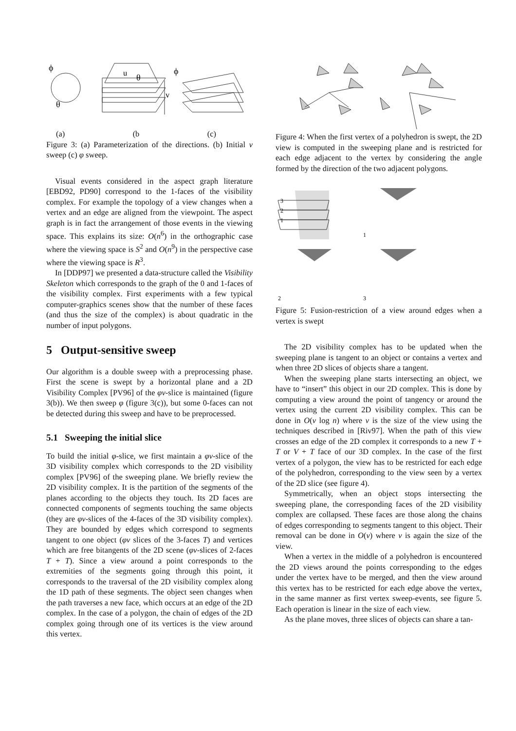ϕ
θ
u
θ
v
ϕ
(a) (b (c)
Figure 3: (a) Parameterization of the directions. (b) Initial v sweep (c) φ sweep.
Visual events considered in the aspect graph literature [EBD92, PD90] correspond to the 1-faces of the visibility complex. For example the topology of a view changes when a vertex and an edge are aligned from the viewpoint. The aspect graph is in fact the arrangement of those events in the viewing space. This explains its size: O(n<sup>6</sup>) in the orthographic case where the viewing space is S<sup>2</sup> and O(n<sup>9</sup>) in the perspective case where the viewing space is R<sup>3</sup>.
In [DDP97] we presented a data-structure called the Visibility Skeleton which corresponds to the graph of the 0 and 1-faces of the visibility complex. First experiments with a few typical computer-graphics scenes show that the number of these faces (and thus the size of the complex) is about quadratic in the number of input polygons.
5 Output-sensitive sweep
Our algorithm is a double sweep with a preprocessing phase. First the scene is swept by a horizontal plane and a 2D Visibility Complex [PV96] of the φv-slice is maintained (figure 3(b)). We then sweep φ (figure 3(c)), but some 0-faces can not be detected during this sweep and have to be preprocessed.
5.1 Sweeping the initial slice
To build the initial φ-slice, we first maintain a φv-slice of the 3D visibility complex which corresponds to the 2D visibility complex [PV96] of the sweeping plane. We briefly review the 2D visibility complex. It is the partition of the segments of the planes according to the objects they touch. Its 2D faces are connected components of segments touching the same objects (they are φv-slices of the 4-faces of the 3D visibility complex). They are bounded by edges which correspond to segments tangent to one object (φv slices of the 3-faces T) and vertices which are free bitangents of the 2D scene (φv-slices of 2-faces T + T). Since a view around a point corresponds to the extremities of the segments going through this point, it corresponds to the traversal of the 2D visibility complex along the 1D path of these segments. The object seen changes when the path traverses a new face, which occurs at an edge of the 2D complex. In the case of a polygon, the chain of edges of the 2D complex going through one of its vertices is the view around this vertex.
Figure 4: When the first vertex of a polyhedron is swept, the 2D view is computed in the sweeping plane and is restricted for each edge adjacent to the vertex by considering the angle formed by the direction of the two adjacent polygons.
3
2
1
1
2
3
Figure 5: Fusion-restriction of a view around edges when a vertex is swept
The 2D visibility complex has to be updated when the sweeping plane is tangent to an object or contains a vertex and when three 2D slices of objects share a tangent.
When the sweeping plane starts intersecting an object, we have to “insert” this object in our 2D complex. This is done by computing a view around the point of tangency or around the vertex using the current 2D visibility complex. This can be done in O(v log n) where v is the size of the view using the techniques described in [Riv97]. When the path of this view crosses an edge of the 2D complex it corresponds to a new T + T or V + T face of our 3D complex. In the case of the first vertex of a polygon, the view has to be restricted for each edge of the polyhedron, corresponding to the view seen by a vertex of the 2D slice (see figure 4).
Symmetrically, when an object stops intersecting the sweeping plane, the corresponding faces of the 2D visibility complex are collapsed. These faces are those along the chains of edges corresponding to segments tangent to this object. Their removal can be done in O(v) where v is again the size of the view.
When a vertex in the middle of a polyhedron is encountered the 2D views around the points corresponding to the edges under the vertex have to be merged, and then the view around this vertex has to be restricted for each edge above the vertex, in the same manner as first vertex sweep-events, see figure 5. Each operation is linear in the size of each view.
As the plane moves, three slices of objects can share a tan-